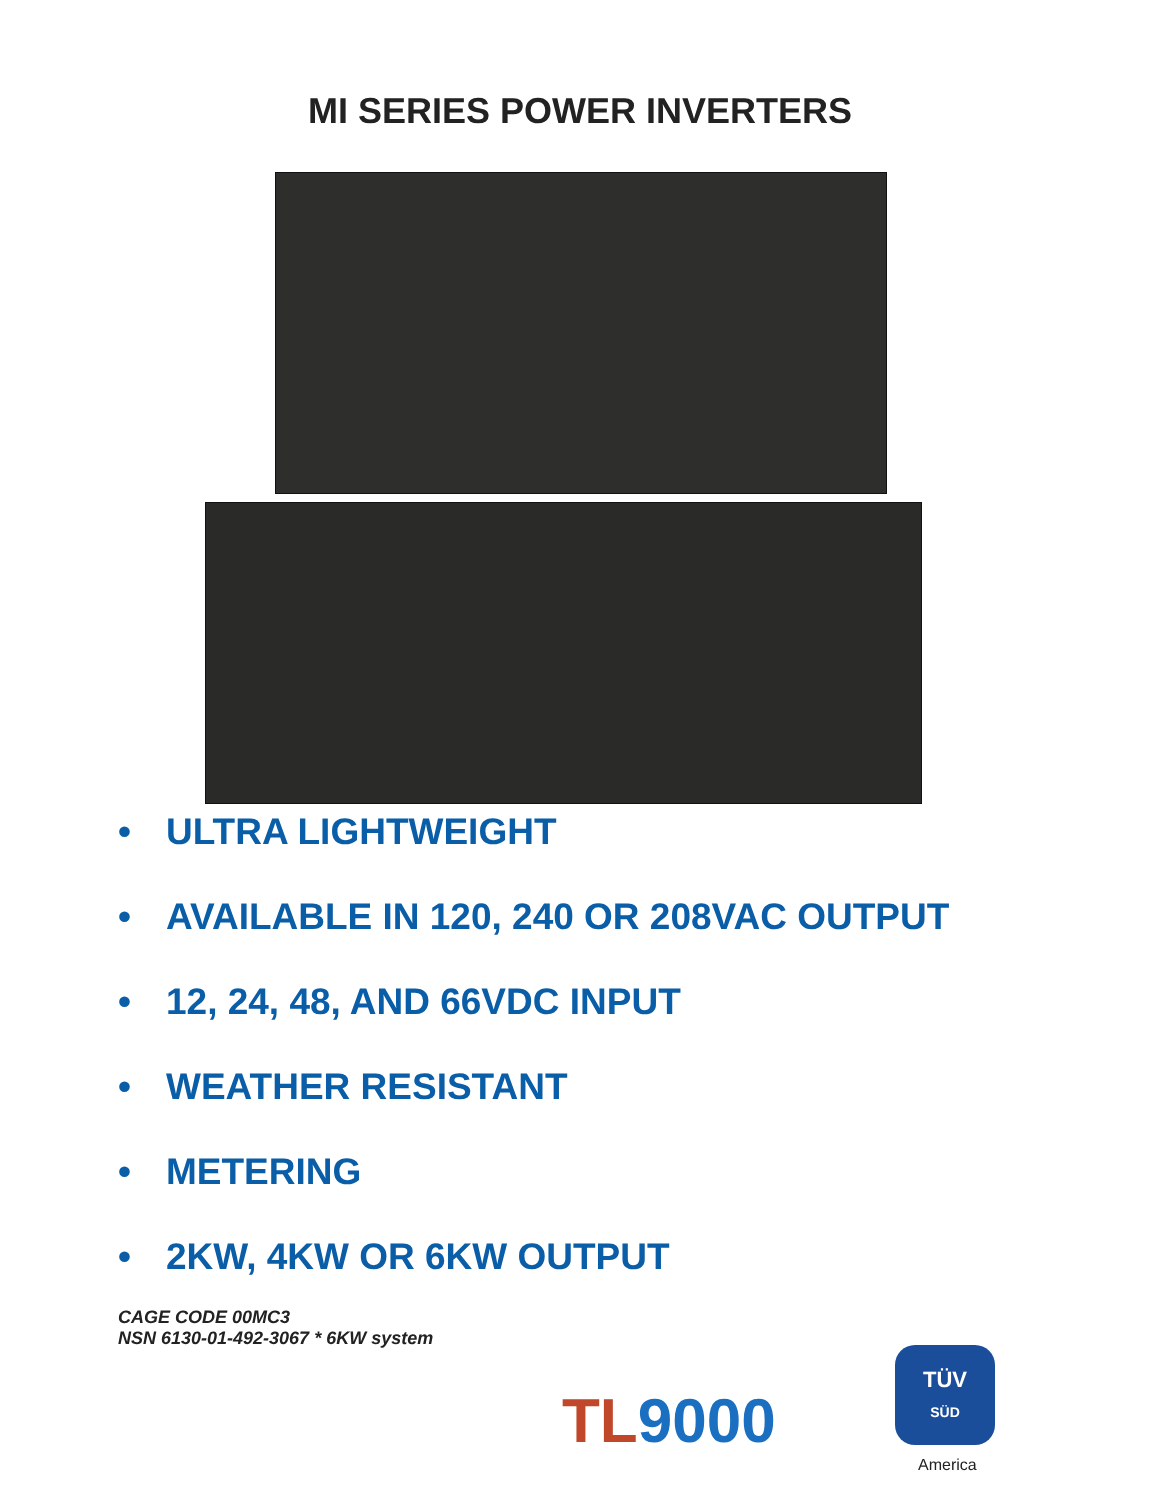MI SERIES POWER INVERTERS
• ULTRA LIGHTWEIGHT
• AVAILABLE IN 120, 240 OR 208VAC OUTPUT
• 12, 24, 48, AND 66VDC INPUT
• WEATHER RESISTANT
• METERING
• 2KW, 4KW OR 6KW OUTPUT
CAGE CODE 00MC3
NSN 6130-01-492-3067 * 6KW system
TL9000
TÜV
SÜD
America